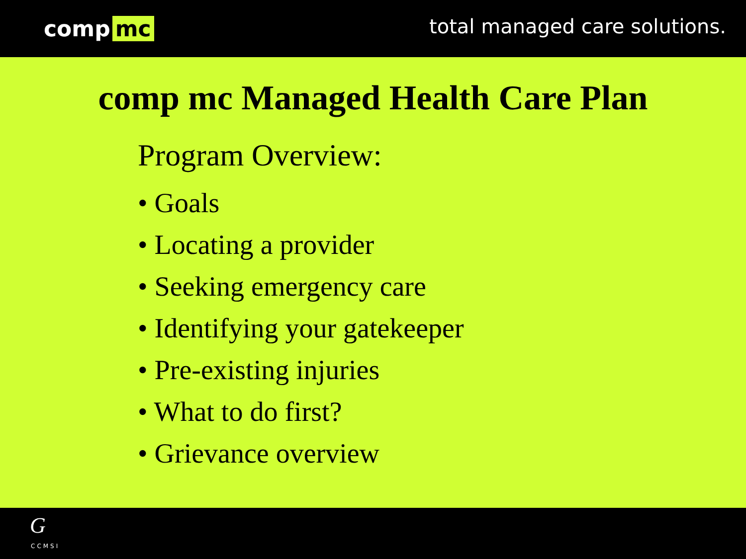comp mc total managed care solutions.
comp mc Managed Health Care Plan
Program Overview:
• Goals
• Locating a provider
• Seeking emergency care
• Identifying your gatekeeper
• Pre-existing injuries
• What to do first?
• Grievance overview
G
CCMSI